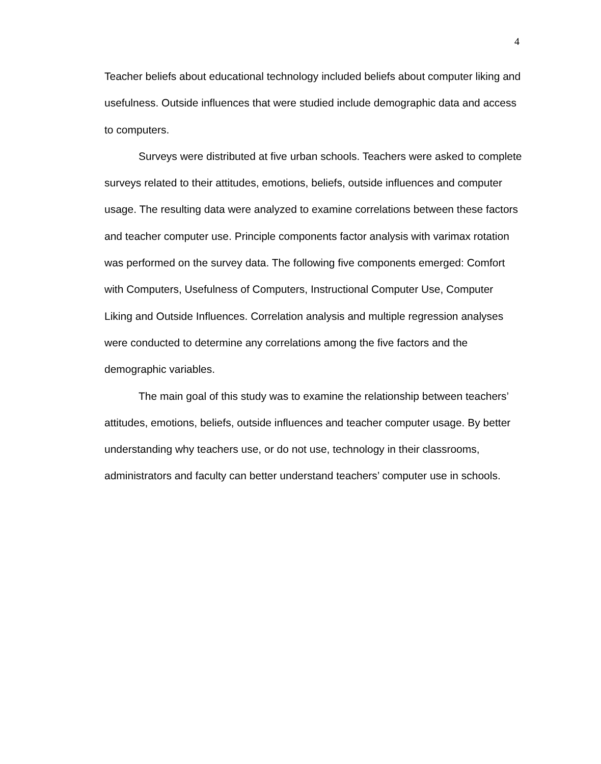4
Teacher beliefs about educational technology included beliefs about computer liking and usefulness. Outside influences that were studied include demographic data and access to computers.
Surveys were distributed at five urban schools. Teachers were asked to complete surveys related to their attitudes, emotions, beliefs, outside influences and computer usage. The resulting data were analyzed to examine correlations between these factors and teacher computer use. Principle components factor analysis with varimax rotation was performed on the survey data. The following five components emerged: Comfort with Computers, Usefulness of Computers, Instructional Computer Use, Computer Liking and Outside Influences. Correlation analysis and multiple regression analyses were conducted to determine any correlations among the five factors and the demographic variables.
The main goal of this study was to examine the relationship between teachers’ attitudes, emotions, beliefs, outside influences and teacher computer usage. By better understanding why teachers use, or do not use, technology in their classrooms, administrators and faculty can better understand teachers’ computer use in schools.